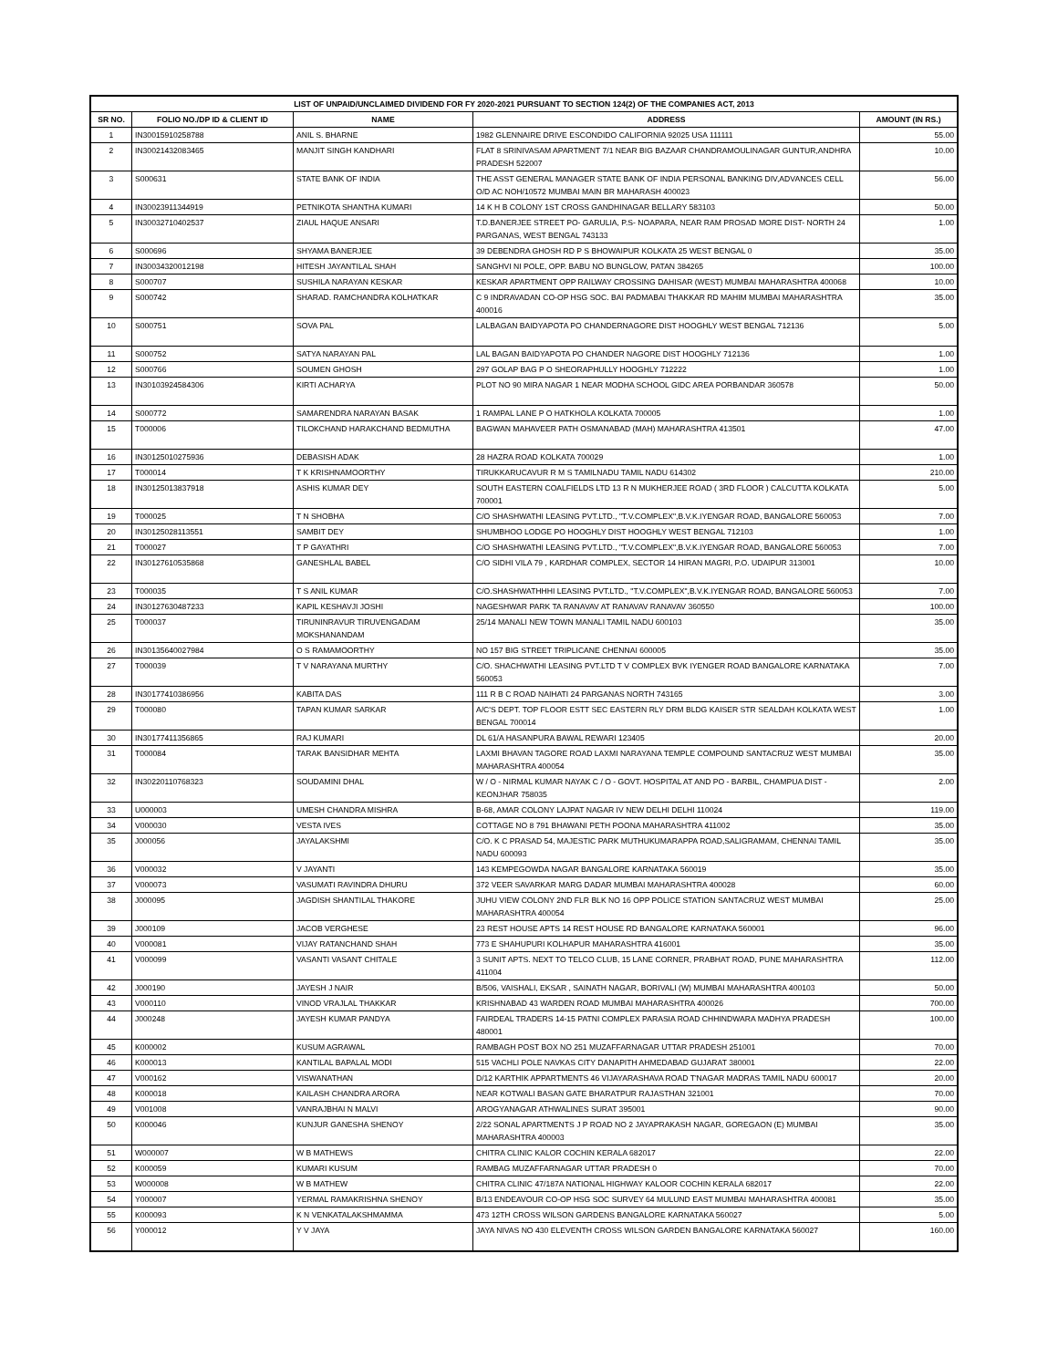| LIST OF UNPAID/UNCLAIMED DIVIDEND FOR FY 2020-2021 PURSUANT TO SECTION 124(2) OF THE COMPANIES ACT, 2013 | | | | |
| --- | --- | --- | --- | --- |
| SR NO. | FOLIO NO./DP ID & CLIENT ID | NAME | ADDRESS | AMOUNT (IN RS.) |
| 1 | IN30015910258788 | ANIL S. BHARNE | 1982 GLENNAIRE DRIVE ESCONDIDO CALIFORNIA 92025 USA 111111 | 55.00 |
| 2 | IN30021432083465 | MANJIT SINGH KANDHARI | FLAT 8 SRINIVASAM APARTMENT 7/1 NEAR BIG BAZAAR CHANDRAMOULINAGAR GUNTUR,ANDHRA PRADESH 522007 | 10.00 |
| 3 | S000631 | STATE BANK OF INDIA | THE ASST GENERAL MANAGER STATE BANK OF INDIA PERSONAL BANKING DIV,ADVANCES CELL O/D AC NOH/10572 MUMBAI MAIN BR MAHARASH 400023 | 56.00 |
| 4 | IN30023911344919 | PETNIKOTA SHANTHA KUMARI | 14 K H B COLONY 1ST CROSS GANDHINAGAR BELLARY 583103 | 50.00 |
| 5 | IN30032710402537 | ZIAUL HAQUE ANSARI | T.D.BANERJEE STREET PO- GARULIA, P.S- NOAPARA, NEAR RAM PROSAD MORE DIST- NORTH 24 PARGANAS, WEST BENGAL 743133 | 1.00 |
| 6 | S000696 | SHYAMA BANERJEE | 39 DEBENDRA GHOSH RD P S BHOWAIPUR KOLKATA 25 WEST BENGAL 0 | 35.00 |
| 7 | IN30034320012198 | HITESH JAYANTILAL SHAH | SANGHVI NI POLE, OPP. BABU NO BUNGLOW, PATAN 384265 | 100.00 |
| 8 | S000707 | SUSHILA NARAYAN KESKAR | KESKAR APARTMENT OPP RAILWAY CROSSING DAHISAR (WEST) MUMBAI MAHARASHTRA 400068 | 10.00 |
| 9 | S000742 | SHARAD. RAMCHANDRA KOLHATKAR | C 9 INDRAVADAN CO-OP HSG SOC. BAI PADMABAI THAKKAR RD MAHIM MUMBAI MAHARASHTRA 400016 | 35.00 |
| 10 | S000751 | SOVA PAL | LALBAGAN BAIDYAPOTA PO CHANDERNAGORE DIST HOOGHLY WEST BENGAL 712136 | 5.00 |
| 11 | S000752 | SATYA NARAYAN PAL | LAL BAGAN BAIDYAPOTA PO CHANDER NAGORE DIST HOOGHLY 712136 | 1.00 |
| 12 | S000766 | SOUMEN GHOSH | 297 GOLAP BAG P O SHEORAPHULLY HOOGHLY 712222 | 1.00 |
| 13 | IN30103924584306 | KIRTI ACHARYA | PLOT NO 90 MIRA NAGAR 1 NEAR MODHA SCHOOL GIDC AREA PORBANDAR 360578 | 50.00 |
| 14 | S000772 | SAMARENDRA NARAYAN BASAK | 1 RAMPAL LANE P O HATKHOLA KOLKATA 700005 | 1.00 |
| 15 | T000006 | TILOKCHAND HARAKCHAND BEDMUTHA | BAGWAN MAHAVEER PATH OSMANABAD (MAH) MAHARASHTRA 413501 | 47.00 |
| 16 | IN30125010275936 | DEBASISH ADAK | 28 HAZRA ROAD KOLKATA 700029 | 1.00 |
| 17 | T000014 | T K KRISHNAMOORTHY | TIRUKKARUCAVUR R M S TAMILNADU TAMIL NADU 614302 | 210.00 |
| 18 | IN30125013837918 | ASHIS KUMAR DEY | SOUTH EASTERN COALFIELDS LTD 13 R N MUKHERJEE ROAD ( 3RD FLOOR ) CALCUTTA KOLKATA 700001 | 5.00 |
| 19 | T000025 | T N SHOBHA | C/O SHASHWATHI LEASING PVT.LTD., "T.V.COMPLEX",B.V.K.IYENGAR ROAD, BANGALORE 560053 | 7.00 |
| 20 | IN30125028113551 | SAMBIT DEY | SHUMBHOO LODGE PO HOOGHLY DIST HOOGHLY WEST BENGAL 712103 | 1.00 |
| 21 | T000027 | T P GAYATHRI | C/O SHASHWATHI LEASING PVT.LTD., "T.V.COMPLEX",B.V.K.IYENGAR ROAD, BANGALORE 560053 | 7.00 |
| 22 | IN30127610535868 | GANESHLAL BABEL | C/O SIDHI VILA 79 , KARDHAR COMPLEX, SECTOR 14 HIRAN MAGRI, P.O. UDAIPUR 313001 | 10.00 |
| 23 | T000035 | T S ANIL KUMAR | C/O.SHASHWATHHHI LEASING PVT.LTD., "T.V.COMPLEX",B.V.K.IYENGAR ROAD, BANGALORE 560053 | 7.00 |
| 24 | IN30127630487233 | KAPIL KESHAVJI JOSHI | NAGESHWAR PARK TA RANAVAV AT RANAVAV RANAVAV 360550 | 100.00 |
| 25 | T000037 | TIRUNINRAVUR TIRUVENGADAM MOKSHANANDAM | 25/14 MANALI NEW TOWN MANALI TAMIL NADU 600103 | 35.00 |
| 26 | IN30135640027984 | O S RAMAMOORTHY | NO 157 BIG STREET TRIPLICANE CHENNAI 600005 | 35.00 |
| 27 | T000039 | T V NARAYANA MURTHY | C/O. SHACHWATHI LEASING PVT.LTD T V COMPLEX BVK IYENGER ROAD BANGALORE KARNATAKA 560053 | 7.00 |
| 28 | IN30177410386956 | KABITA DAS | 111 R B C ROAD NAIHATI 24 PARGANAS NORTH 743165 | 3.00 |
| 29 | T000080 | TAPAN KUMAR SARKAR | A/C'S DEPT. TOP FLOOR ESTT SEC EASTERN RLY DRM BLDG KAISER STR SEALDAH KOLKATA WEST BENGAL 700014 | 1.00 |
| 30 | IN30177411356865 | RAJ KUMARI | DL 61/A HASANPURA BAWAL REWARI 123405 | 20.00 |
| 31 | T000084 | TARAK BANSIDHAR MEHTA | LAXMI BHAVAN TAGORE ROAD LAXMI NARAYANA TEMPLE COMPOUND SANTACRUZ WEST MUMBAI MAHARASHTRA 400054 | 35.00 |
| 32 | IN30220110768323 | SOUDAMINI DHAL | W / O - NIRMAL KUMAR NAYAK C / O - GOVT. HOSPITAL AT AND PO - BARBIL, CHAMPUA DIST - KEONJHAR 758035 | 2.00 |
| 33 | U000003 | UMESH CHANDRA MISHRA | B-68, AMAR COLONY LAJPAT NAGAR IV NEW DELHI DELHI 110024 | 119.00 |
| 34 | V000030 | VESTA IVES | COTTAGE NO 8 791 BHAWANI PETH POONA MAHARASHTRA 411002 | 35.00 |
| 35 | J000056 | JAYALAKSHMI | C/O. K C PRASAD 54, MAJESTIC PARK MUTHUKUMARAPPA ROAD,SALIGRAMAM, CHENNAI TAMIL NADU 600093 | 35.00 |
| 36 | V000032 | V JAYANTI | 143 KEMPEGOWDA NAGAR BANGALORE KARNATAKA 560019 | 35.00 |
| 37 | V000073 | VASUMATI RAVINDRA DHURU | 372 VEER SAVARKAR MARG DADAR MUMBAI MAHARASHTRA 400028 | 60.00 |
| 38 | J000095 | JAGDISH SHANTILAL THAKORE | JUHU VIEW COLONY 2ND FLR BLK NO 16 OPP POLICE STATION SANTACRUZ WEST MUMBAI MAHARASHTRA 400054 | 25.00 |
| 39 | J000109 | JACOB VERGHESE | 23 REST HOUSE APTS 14 REST HOUSE RD BANGALORE KARNATAKA 560001 | 96.00 |
| 40 | V000081 | VIJAY RATANCHAND SHAH | 773 E SHAHUPURI KOLHAPUR MAHARASHTRA 416001 | 35.00 |
| 41 | V000099 | VASANTI VASANT CHITALE | 3 SUNIT APTS. NEXT TO TELCO CLUB, 15 LANE CORNER, PRABHAT ROAD, PUNE MAHARASHTRA 411004 | 112.00 |
| 42 | J000190 | JAYESH J NAIR | B/506, VAISHALI, EKSAR , SAINATH NAGAR, BORIVALI (W) MUMBAI MAHARASHTRA 400103 | 50.00 |
| 43 | V000110 | VINOD VRAJLAL THAKKAR | KRISHNABAD 43 WARDEN ROAD MUMBAI MAHARASHTRA 400026 | 700.00 |
| 44 | J000248 | JAYESH KUMAR PANDYA | FAIRDEAL TRADERS 14-15 PATNI COMPLEX PARASIA ROAD CHHINDWARA MADHYA PRADESH 480001 | 100.00 |
| 45 | K000002 | KUSUM AGRAWAL | RAMBAGH POST BOX NO 251 MUZAFFARNAGAR UTTAR PRADESH 251001 | 70.00 |
| 46 | K000013 | KANTILAL BAPALAL MODI | 515 VACHLI POLE NAVKAS CITY DANAPITH AHMEDABAD GUJARAT 380001 | 22.00 |
| 47 | V000162 | VISWANATHAN | D/12 KARTHIK APPARTMENTS 46 VIJAYARASHAVA ROAD T'NAGAR MADRAS TAMIL NADU 600017 | 20.00 |
| 48 | K000018 | KAILASH CHANDRA ARORA | NEAR KOTWALI BASAN GATE BHARATPUR RAJASTHAN 321001 | 70.00 |
| 49 | V001008 | VANRAJBHAI N MALVI | AROGYANAGAR ATHWALINES SURAT 395001 | 90.00 |
| 50 | K000046 | KUNJUR GANESHA SHENOY | 2/22 SONAL APARTMENTS J P ROAD NO 2 JAYAPRAKASH NAGAR, GOREGAON (E) MUMBAI MAHARASHTRA 400003 | 35.00 |
| 51 | W000007 | W B MATHEWS | CHITRA CLINIC KALOR COCHIN KERALA 682017 | 22.00 |
| 52 | K000059 | KUMARI KUSUM | RAMBAG MUZAFFARNAGAR UTTAR PRADESH 0 | 70.00 |
| 53 | W000008 | W B MATHEW | CHITRA CLINIC 47/187A NATIONAL HIGHWAY KALOOR COCHIN KERALA 682017 | 22.00 |
| 54 | Y000007 | YERMAL RAMAKRISHNA SHENOY | B/13 ENDEAVOUR CO-OP HSG SOC SURVEY 64 MULUND EAST MUMBAI MAHARASHTRA 400081 | 35.00 |
| 55 | K000093 | K N VENKATALAKSHMAMMA | 473 12TH CROSS WILSON GARDENS BANGALORE KARNATAKA 560027 | 5.00 |
| 56 | Y000012 | Y V JAYA | JAYA NIVAS NO 430 ELEVENTH CROSS WILSON GARDEN BANGALORE KARNATAKA 560027 | 160.00 |